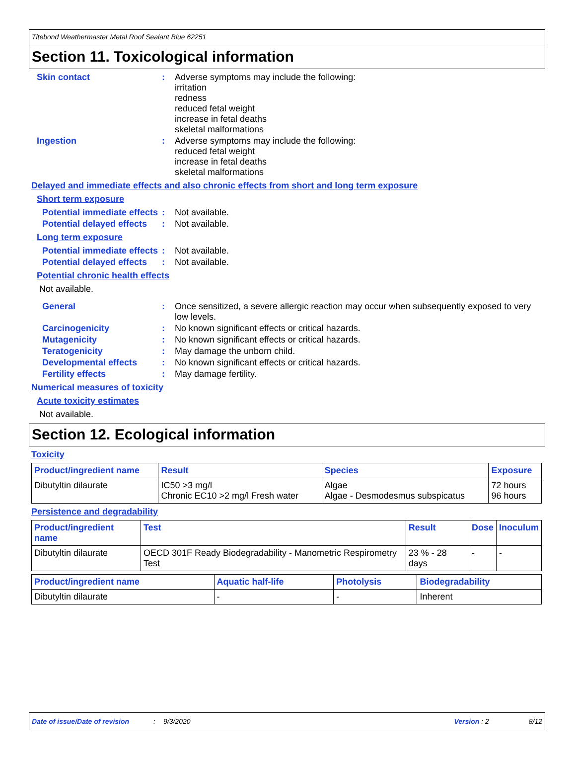Titebond Weathermaster Metal Roof Sealant Blue 62251
Section 11. Toxicological information
Skin contact :
Adverse symptoms may include the following:
irritation
redness
reduced fetal weight
increase in fetal deaths
skeletal malformations
Ingestion :
Adverse symptoms may include the following:
reduced fetal weight
increase in fetal deaths
skeletal malformations
Delayed and immediate effects and also chronic effects from short and long term exposure
Short term exposure
Potential immediate effects
:
Not available.
Potential delayed effects
:
Not available.
Long term exposure
Potential immediate effects
:
Not available.
Potential delayed effects
:
Not available.
Potential chronic health effects
Not available.
General :
Once sensitized, a severe allergic reaction may occur when subsequently exposed to very low levels.
Carcinogenicity :
No known significant effects or critical hazards.
Mutagenicity :
No known significant effects or critical hazards.
Teratogenicity :
May damage the unborn child.
Developmental effects :
No known significant effects or critical hazards.
Fertility effects :
May damage fertility.
Numerical measures of toxicity
Acute toxicity estimates
Not available.
Section 12. Ecological information
Toxicity
| Product/ingredient name | Result | Species | Exposure |
| --- | --- | --- | --- |
| Dibutyltin dilaurate | IC50 >3 mg/l Chronic EC10 >2 mg/l Fresh water | Algae Algae - Desmodesmus subspicatus | 72 hours 96 hours |
Persistence and degradability
| Product/ingredient name | Test | Result | Dose | Inoculum |
| --- | --- | --- | --- | --- |
| Dibutyltin dilaurate | OECD 301F Ready Biodegradability - Manometric Respirometry Test | 23 % - 28 days | - | - |
| Product/ingredient name | Aquatic half-life | Photolysis | Biodegradability |
| --- | --- | --- | --- |
| Dibutyltin dilaurate | - | - | Inherent |
Date of issue/Date of revision: 9/3/2020 Version : 2 8/12